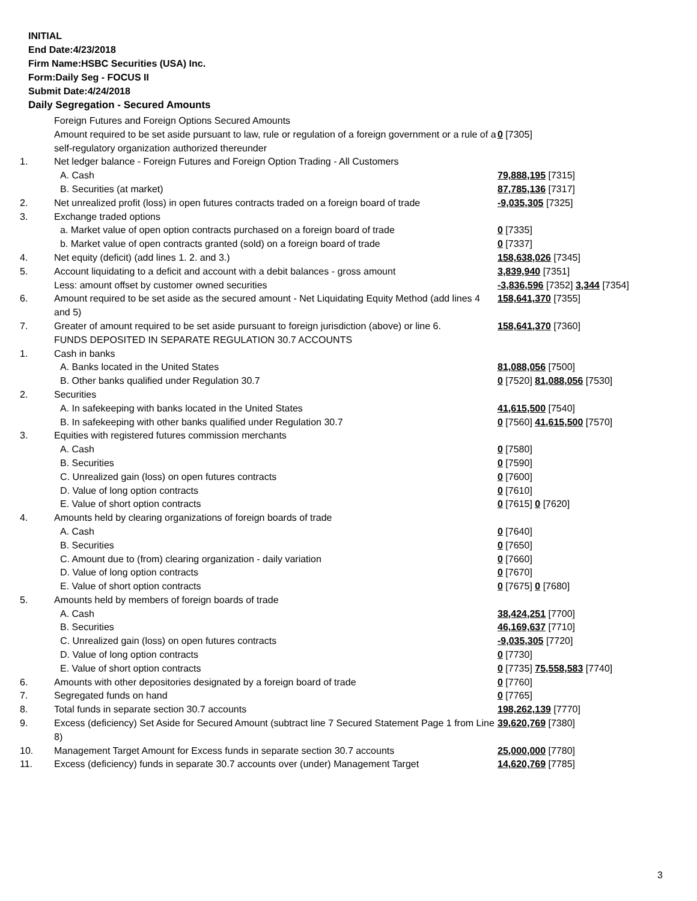INITIAL
End Date:4/23/2018
Firm Name:HSBC Securities (USA) Inc.
Form:Daily Seg - FOCUS II
Submit Date:4/24/2018
Daily Segregation - Secured Amounts
| | Foreign Futures and Foreign Options Secured Amounts | |
| | Amount required to be set aside pursuant to law, rule or regulation of a foreign government or a rule of a self-regulatory organization authorized thereunder | 0 [7305] |
| 1. | Net ledger balance - Foreign Futures and Foreign Option Trading - All Customers | |
| | A. Cash | 79,888,195 [7315] |
| | B. Securities (at market) | 87,785,136 [7317] |
| 2. | Net unrealized profit (loss) in open futures contracts traded on a foreign board of trade | -9,035,305 [7325] |
| 3. | Exchange traded options | |
| | a. Market value of open option contracts purchased on a foreign board of trade | 0 [7335] |
| | b. Market value of open contracts granted (sold) on a foreign board of trade | 0 [7337] |
| 4. | Net equity (deficit) (add lines 1. 2. and 3.) | 158,638,026 [7345] |
| 5. | Account liquidating to a deficit and account with a debit balances - gross amount | 3,839,940 [7351] |
| | Less: amount offset by customer owned securities | -3,836,596 [7352] 3,344 [7354] |
| 6. | Amount required to be set aside as the secured amount - Net Liquidating Equity Method (add lines 4 and 5) | 158,641,370 [7355] |
| 7. | Greater of amount required to be set aside pursuant to foreign jurisdiction (above) or line 6. | 158,641,370 [7360] |
| | FUNDS DEPOSITED IN SEPARATE REGULATION 30.7 ACCOUNTS | |
| 1. | Cash in banks | |
| | A. Banks located in the United States | 81,088,056 [7500] |
| | B. Other banks qualified under Regulation 30.7 | 0 [7520] 81,088,056 [7530] |
| 2. | Securities | |
| | A. In safekeeping with banks located in the United States | 41,615,500 [7540] |
| | B. In safekeeping with other banks qualified under Regulation 30.7 | 0 [7560] 41,615,500 [7570] |
| 3. | Equities with registered futures commission merchants | |
| | A. Cash | 0 [7580] |
| | B. Securities | 0 [7590] |
| | C. Unrealized gain (loss) on open futures contracts | 0 [7600] |
| | D. Value of long option contracts | 0 [7610] |
| | E. Value of short option contracts | 0 [7615] 0 [7620] |
| 4. | Amounts held by clearing organizations of foreign boards of trade | |
| | A. Cash | 0 [7640] |
| | B. Securities | 0 [7650] |
| | C. Amount due to (from) clearing organization - daily variation | 0 [7660] |
| | D. Value of long option contracts | 0 [7670] |
| | E. Value of short option contracts | 0 [7675] 0 [7680] |
| 5. | Amounts held by members of foreign boards of trade | |
| | A. Cash | 38,424,251 [7700] |
| | B. Securities | 46,169,637 [7710] |
| | C. Unrealized gain (loss) on open futures contracts | -9,035,305 [7720] |
| | D. Value of long option contracts | 0 [7730] |
| | E. Value of short option contracts | 0 [7735] 75,558,583 [7740] |
| 6. | Amounts with other depositories designated by a foreign board of trade | 0 [7760] |
| 7. | Segregated funds on hand | 0 [7765] |
| 8. | Total funds in separate section 30.7 accounts | 198,262,139 [7770] |
| 9. | Excess (deficiency) Set Aside for Secured Amount (subtract line 7 Secured Statement Page 1 from Line 8) | 39,620,769 [7380] |
| 10. | Management Target Amount for Excess funds in separate section 30.7 accounts | 25,000,000 [7780] |
| 11. | Excess (deficiency) funds in separate 30.7 accounts over (under) Management Target | 14,620,769 [7785] |
3